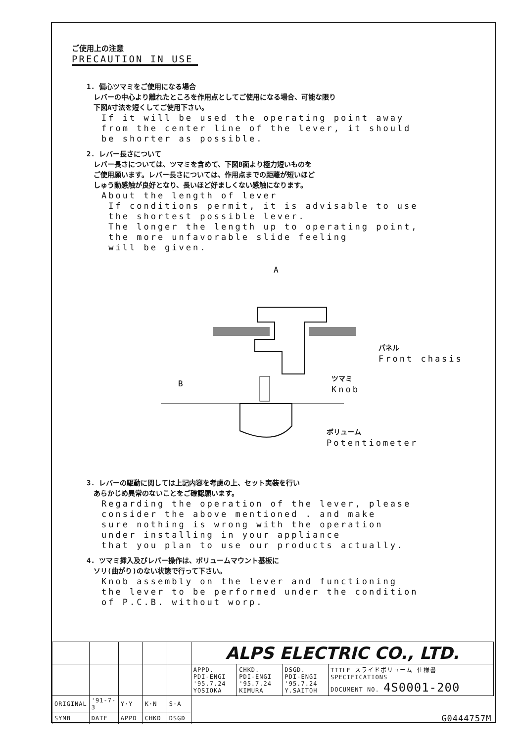ご使用上の注意
PRECAUTION IN USE
1. 偏心ツマミをご使用になる場合
　レバーの中心より離れたところを作用点としてご使用になる場合、可能な限り
　下図A寸法を短くしてご使用下さい。
If it will be used the operating point away
from the center line of the lever, it should
be shorter as possible.
2. レバー長さについて
　レバー長さについては、ツマミを含めて、下図B面より極力短いものを
　ご使用願います。レバー長さについては、作用点までの距離が短いほど
　しゅう動感触が良好となり、長いほど好ましくない感触になります。
About the length of lever
If conditions permit, it is advisable to use
the shortest possible lever.
The longer the length up to operating point,
the more unfavorable slide feeling
will be given.
A
B
パネル
Front chasis
ツマミ
Knob
ボリューム
Potentiometer
3. レバーの駆動に関しては上記内容を考慮の上、セット実装を行い
　あらかじめ異常のないことをご確認願います。
Regarding the operation of the lever, please
consider the above mentioned . and make
sure nothing is wrong with the operation
under installing in your appliance
that you plan to use our products actually.
4. ツマミ挿入及びレバー操作は、ボリュームマウント基板に
　ソリ(曲がり)のない状態で行って下さい。
Knob assembly on the lever and functioning
the lever to be performed under the condition
of P.C.B. without worp.
| | | | | | ALPS ELECTRIC CO., LTD. | | | |
| | | | | | APPD. PDI-ENGI '95.7.24 YOSIOKA | CHKD. PDI-ENGI '95.7.24 KIMURA | DSGD. PDI-ENGI '95.7.24 Y.SAITOH | TITLE スライドボリューム 仕様書 SPECIFICATIONS DOCUMENT NO. 4S0001-200 |
| ORIGINAL | '91-7-3 | Y·Y | K·N | S·A | | | | |
| SYMB | DATE | APPD | CHKD | DSGD | G0444757M | | | |